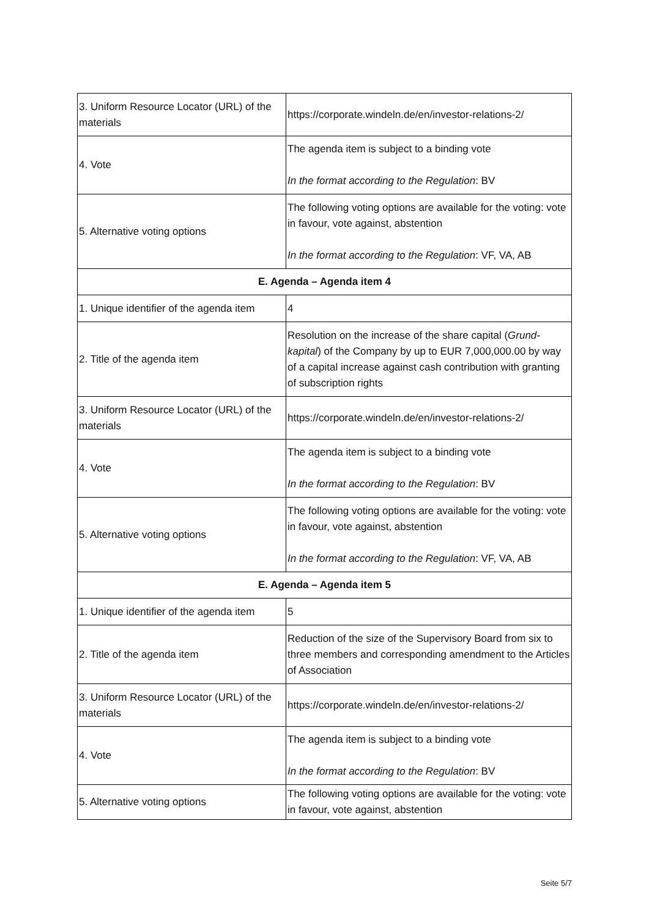| 3. Uniform Resource Locator (URL) of the materials | https://corporate.windeln.de/en/investor-relations-2/ |
| 4. Vote | The agenda item is subject to a binding vote In the format according to the Regulation : BV |
| 5. Alternative voting options | The following voting options are available for the voting: vote in favour, vote against, abstention In the format according to the Regulation : VF, VA, AB |
| E. Agenda – Agenda item 4 | |
| 1. Unique identifier of the agenda item | 4 |
| 2. Title of the agenda item | Resolution on the increase of the share capital ( Grund­kapital ) of the Company by up to EUR 7,000,000.00 by way of a capital increase against cash contribution with granting of subscription rights |
| 3. Uniform Resource Locator (URL) of the materials | https://corporate.windeln.de/en/investor-relations-2/ |
| 4. Vote | The agenda item is subject to a binding vote In the format according to the Regulation : BV |
| 5. Alternative voting options | The following voting options are available for the voting: vote in favour, vote against, abstention In the format according to the Regulation : VF, VA, AB |
| E. Agenda – Agenda item 5 | |
| 1. Unique identifier of the agenda item | 5 |
| 2. Title of the agenda item | Reduction of the size of the Supervisory Board from six to three members and corresponding amendment to the Ar­ticles of Association |
| 3. Uniform Resource Locator (URL) of the materials | https://corporate.windeln.de/en/investor-relations-2/ |
| 4. Vote | The agenda item is subject to a binding vote In the format according to the Regulation : BV |
| 5. Alternative voting options | The following voting options are available for the voting: vote in favour, vote against, abstention |
Seite 5/7